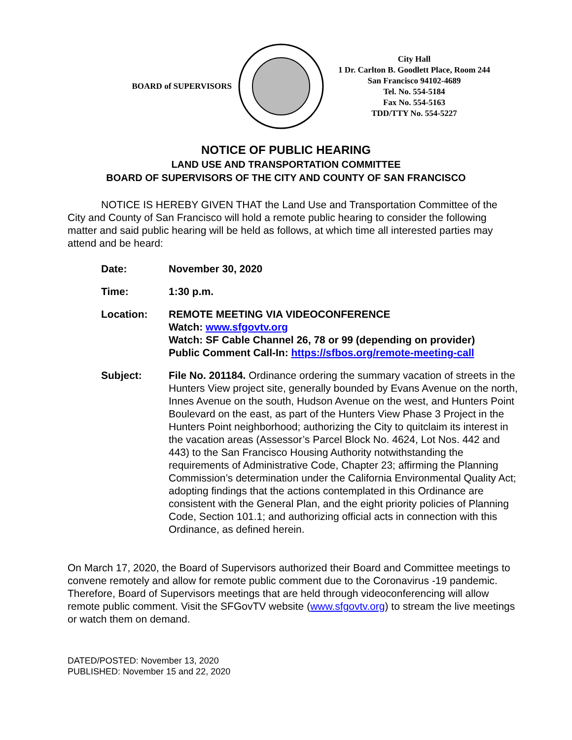BOARD of SUPERVISORS
City Hall
1 Dr. Carlton B. Goodlett Place, Room 244
San Francisco 94102-4689
Tel. No. 554-5184
Fax No. 554-5163
TDD/TTY No. 554-5227
NOTICE OF PUBLIC HEARING
LAND USE AND TRANSPORTATION COMMITTEE
BOARD OF SUPERVISORS OF THE CITY AND COUNTY OF SAN FRANCISCO
NOTICE IS HEREBY GIVEN THAT the Land Use and Transportation Committee of the City and County of San Francisco will hold a remote public hearing to consider the following matter and said public hearing will be held as follows, at which time all interested parties may attend and be heard:
Date: November 30, 2020
Time: 1:30 p.m.
Location: REMOTE MEETING VIA VIDEOCONFERENCE
Watch: www.sfgovtv.org
Watch: SF Cable Channel 26, 78 or 99 (depending on provider)
Public Comment Call-In: https://sfbos.org/remote-meeting-call
Subject: File No. 201184. Ordinance ordering the summary vacation of streets in the Hunters View project site, generally bounded by Evans Avenue on the north, Innes Avenue on the south, Hudson Avenue on the west, and Hunters Point Boulevard on the east, as part of the Hunters View Phase 3 Project in the Hunters Point neighborhood; authorizing the City to quitclaim its interest in the vacation areas (Assessor’s Parcel Block No. 4624, Lot Nos. 442 and 443) to the San Francisco Housing Authority notwithstanding the requirements of Administrative Code, Chapter 23; affirming the Planning Commission’s determination under the California Environmental Quality Act; adopting findings that the actions contemplated in this Ordinance are consistent with the General Plan, and the eight priority policies of Planning Code, Section 101.1; and authorizing official acts in connection with this Ordinance, as defined herein.
On March 17, 2020, the Board of Supervisors authorized their Board and Committee meetings to convene remotely and allow for remote public comment due to the Coronavirus -19 pandemic. Therefore, Board of Supervisors meetings that are held through videoconferencing will allow remote public comment. Visit the SFGovTV website (www.sfgovtv.org) to stream the live meetings or watch them on demand.
DATED/POSTED: November 13, 2020
PUBLISHED: November 15 and 22, 2020